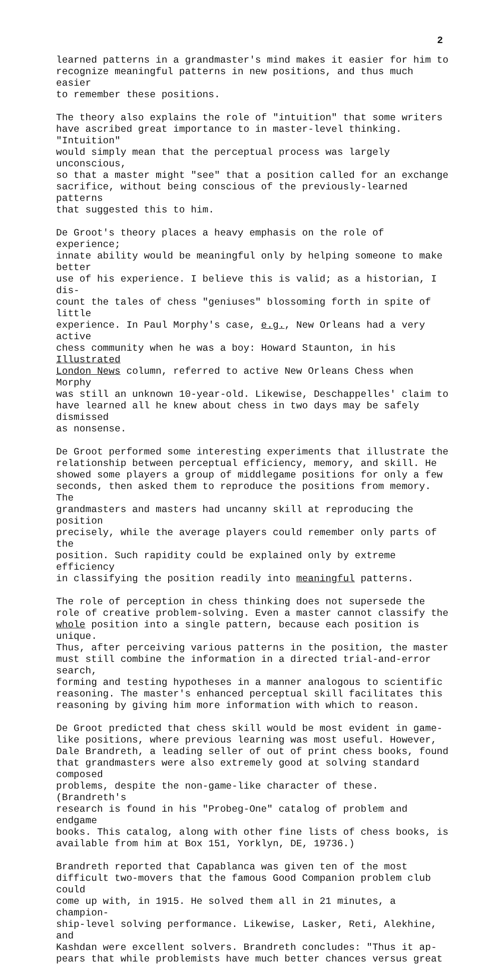2
learned patterns in a grandmaster's mind makes it easier for him to recognize meaningful patterns in new positions, and thus much easier to remember these positions.
The theory also explains the role of "intuition" that some writers have ascribed great importance to in master-level thinking. "Intuition" would simply mean that the perceptual process was largely unconscious, so that a master might "see" that a position called for an exchange sacrifice, without being conscious of the previously-learned patterns that suggested this to him.
De Groot's theory places a heavy emphasis on the role of experience; innate ability would be meaningful only by helping someone to make better use of his experience. I believe this is valid; as a historian, I dis- count the tales of chess "geniuses" blossoming forth in spite of little experience. In Paul Morphy's case, e.g., New Orleans had a very active chess community when he was a boy: Howard Staunton, in his Illustrated London News column, referred to active New Orleans Chess when Morphy was still an unknown 10-year-old. Likewise, Deschappelles' claim to have learned all he knew about chess in two days may be safely dismissed as nonsense.
De Groot performed some interesting experiments that illustrate the relationship between perceptual efficiency, memory, and skill. He showed some players a group of middlegame positions for only a few seconds, then asked them to reproduce the positions from memory. The grandmasters and masters had uncanny skill at reproducing the position precisely, while the average players could remember only parts of the position. Such rapidity could be explained only by extreme efficiency in classifying the position readily into meaningful patterns.
The role of perception in chess thinking does not supersede the role of creative problem-solving. Even a master cannot classify the whole position into a single pattern, because each position is unique. Thus, after perceiving various patterns in the position, the master must still combine the information in a directed trial-and-error search, forming and testing hypotheses in a manner analogous to scientific reasoning. The master's enhanced perceptual skill facilitates this reasoning by giving him more information with which to reason.
De Groot predicted that chess skill would be most evident in game- like positions, where previous learning was most useful. However, Dale Brandreth, a leading seller of out of print chess books, found that grandmasters were also extremely good at solving standard composed problems, despite the non-game-like character of these. (Brandreth's research is found in his "Probeg-One" catalog of problem and endgame books. This catalog, along with other fine lists of chess books, is available from him at Box 151, Yorklyn, DE, 19736.)
Brandreth reported that Capablanca was given ten of the most difficult two-movers that the famous Good Companion problem club could come up with, in 1915. He solved them all in 21 minutes, a champion- ship-level solving performance. Likewise, Lasker, Reti, Alekhine, and Kashdan were excellent solvers. Brandreth concludes: "Thus it ap- pears that while problemists have much better chances versus great